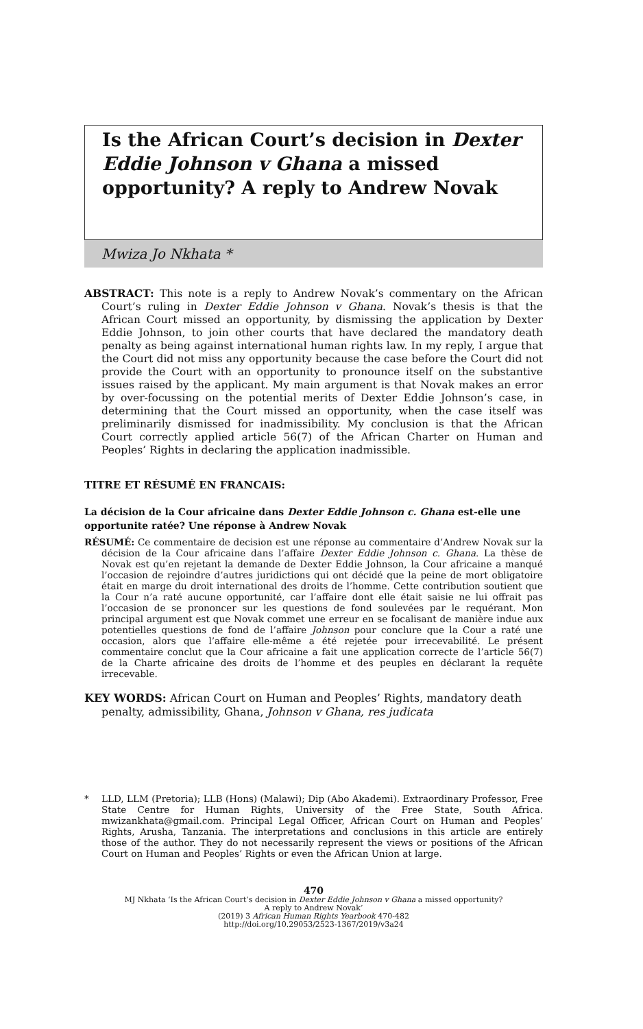Is the African Court’s decision in Dexter Eddie Johnson v Ghana a missed opportunity? A reply to Andrew Novak
Mwiza Jo Nkhata *
ABSTRACT: This note is a reply to Andrew Novak’s commentary on the African Court’s ruling in Dexter Eddie Johnson v Ghana. Novak’s thesis is that the African Court missed an opportunity, by dismissing the application by Dexter Eddie Johnson, to join other courts that have declared the mandatory death penalty as being against international human rights law. In my reply, I argue that the Court did not miss any opportunity because the case before the Court did not provide the Court with an opportunity to pronounce itself on the substantive issues raised by the applicant. My main argument is that Novak makes an error by over-focussing on the potential merits of Dexter Eddie Johnson’s case, in determining that the Court missed an opportunity, when the case itself was preliminarily dismissed for inadmissibility. My conclusion is that the African Court correctly applied article 56(7) of the African Charter on Human and Peoples’ Rights in declaring the application inadmissible.
TITRE ET RÉSUMÉ EN FRANCAIS:
La décision de la Cour africaine dans Dexter Eddie Johnson c. Ghana est-elle une opportunite ratée? Une réponse à Andrew Novak
RÉSUMÉ: Ce commentaire de decision est une réponse au commentaire d’Andrew Novak sur la décision de la Cour africaine dans l’affaire Dexter Eddie Johnson c. Ghana. La thèse de Novak est qu’en rejetant la demande de Dexter Eddie Johnson, la Cour africaine a manqué l’occasion de rejoindre d’autres juridictions qui ont décidé que la peine de mort obligatoire était en marge du droit international des droits de l’homme. Cette contribution soutient que la Cour n’a raté aucune opportunité, car l’affaire dont elle était saisie ne lui offrait pas l’occasion de se prononcer sur les questions de fond soulevées par le requérant. Mon principal argument est que Novak commet une erreur en se focalisant de manière indue aux potentielles questions de fond de l’affaire Johnson pour conclure que la Cour a raté une occasion, alors que l’affaire elle-même a été rejetée pour irrecevabilité. Le présent commentaire conclut que la Cour africaine a fait une application correcte de l’article 56(7) de la Charte africaine des droits de l’homme et des peuples en déclarant la requête irrecevable.
KEY WORDS: African Court on Human and Peoples’ Rights, mandatory death penalty, admissibility, Ghana, Johnson v Ghana, res judicata
* LLD, LLM (Pretoria); LLB (Hons) (Malawi); Dip (Abo Akademi). Extraordinary Professor, Free State Centre for Human Rights, University of the Free State, South Africa. mwizankhata@gmail.com. Principal Legal Officer, African Court on Human and Peoples’ Rights, Arusha, Tanzania. The interpretations and conclusions in this article are entirely those of the author. They do not necessarily represent the views or positions of the African Court on Human and Peoples’ Rights or even the African Union at large.
470
MJ Nkhata ‘Is the African Court’s decision in Dexter Eddie Johnson v Ghana a missed opportunity?
A reply to Andrew Novak’
(2019) 3 African Human Rights Yearbook 470-482
http://doi.org/10.29053/2523-1367/2019/v3a24